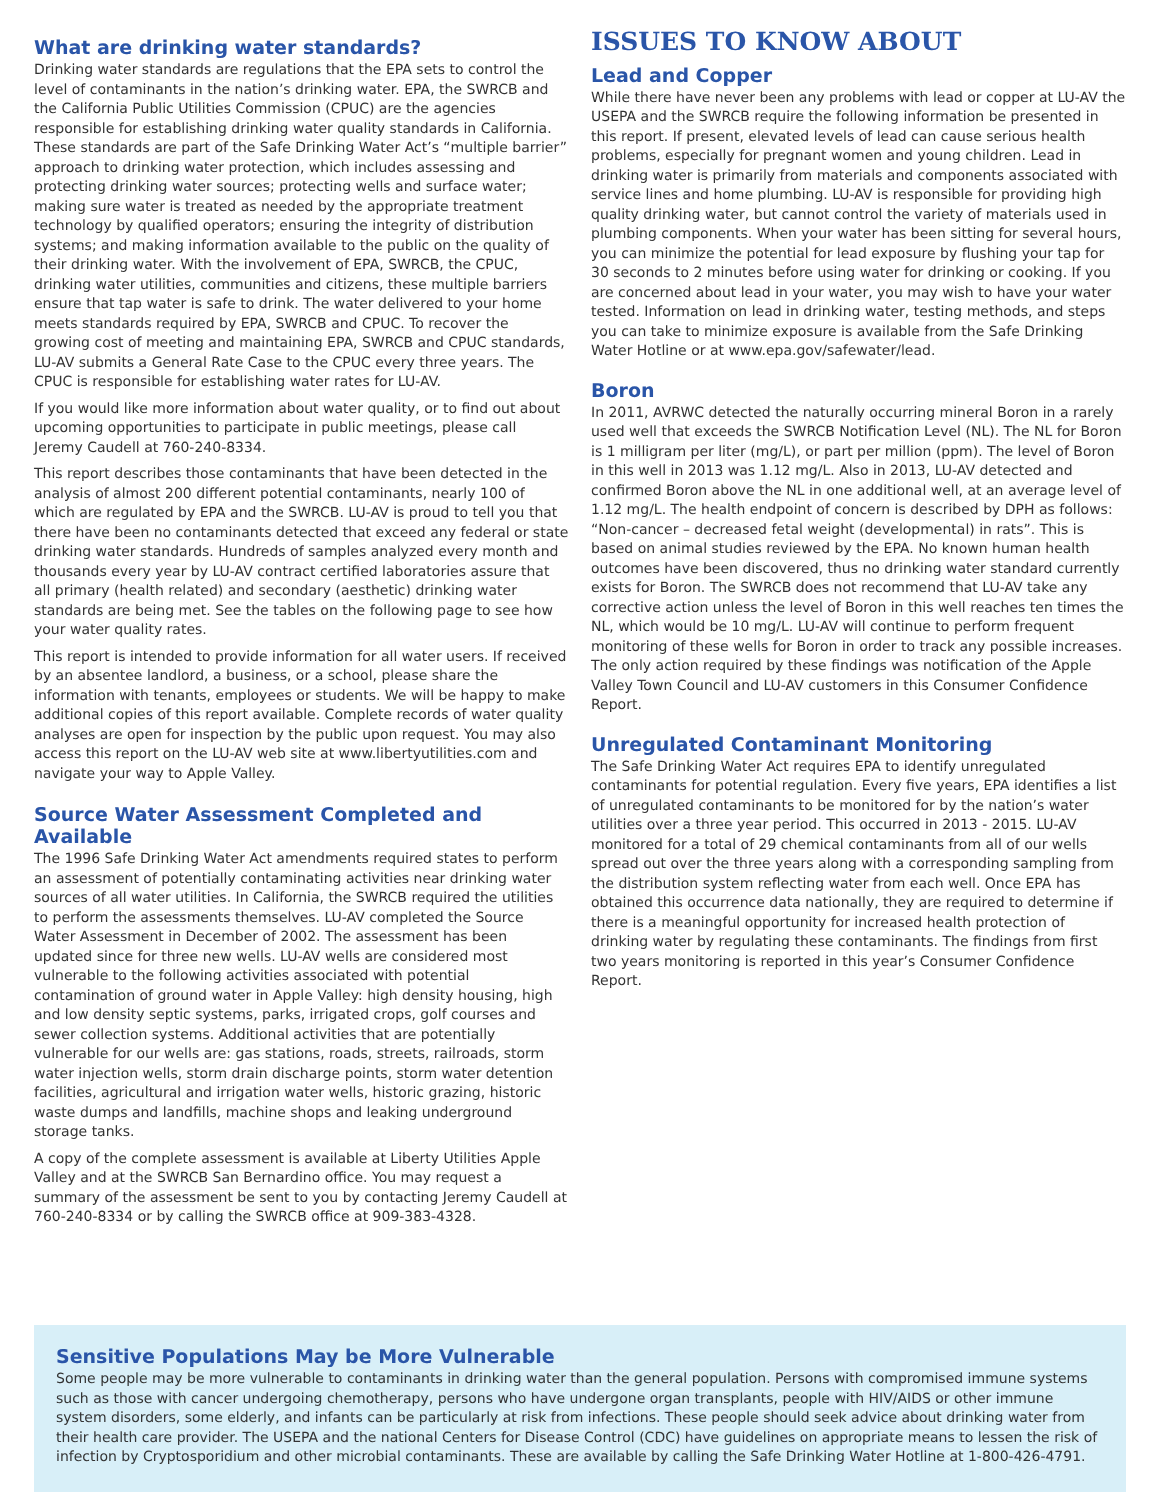What are drinking water standards?
Drinking water standards are regulations that the EPA sets to control the level of contaminants in the nation’s drinking water. EPA, the SWRCB and the California Public Utilities Commission (CPUC) are the agencies responsible for establishing drinking water quality standards in California. These standards are part of the Safe Drinking Water Act’s “multiple barrier” approach to drinking water protection, which includes assessing and protecting drinking water sources; protecting wells and surface water; making sure water is treated as needed by the appropriate treatment technology by qualified operators; ensuring the integrity of distribution systems; and making information available to the public on the quality of their drinking water. With the involvement of EPA, SWRCB, the CPUC, drinking water utilities, communities and citizens, these multiple barriers ensure that tap water is safe to drink. The water delivered to your home meets standards required by EPA, SWRCB and CPUC. To recover the growing cost of meeting and maintaining EPA, SWRCB and CPUC standards, LU-AV submits a General Rate Case to the CPUC every three years. The CPUC is responsible for establishing water rates for LU-AV.
If you would like more information about water quality, or to find out about upcoming opportunities to participate in public meetings, please call Jeremy Caudell at 760-240-8334.
This report describes those contaminants that have been detected in the analysis of almost 200 different potential contaminants, nearly 100 of which are regulated by EPA and the SWRCB. LU-AV is proud to tell you that there have been no contaminants detected that exceed any federal or state drinking water standards. Hundreds of samples analyzed every month and thousands every year by LU-AV contract certified laboratories assure that all primary (health related) and secondary (aesthetic) drinking water standards are being met. See the tables on the following page to see how your water quality rates.
This report is intended to provide information for all water users. If received by an absentee landlord, a business, or a school, please share the information with tenants, employees or students. We will be happy to make additional copies of this report available. Complete records of water quality analyses are open for inspection by the public upon request. You may also access this report on the LU-AV web site at www.libertyutilities.com and navigate your way to Apple Valley.
Source Water Assessment Completed and Available
The 1996 Safe Drinking Water Act amendments required states to perform an assessment of potentially contaminating activities near drinking water sources of all water utilities. In California, the SWRCB required the utilities to perform the assessments themselves. LU-AV completed the Source Water Assessment in December of 2002. The assessment has been updated since for three new wells. LU-AV wells are considered most vulnerable to the following activities associated with potential contamination of ground water in Apple Valley: high density housing, high and low density septic systems, parks, irrigated crops, golf courses and sewer collection systems. Additional activities that are potentially vulnerable for our wells are: gas stations, roads, streets, railroads, storm water injection wells, storm drain discharge points, storm water detention facilities, agricultural and irrigation water wells, historic grazing, historic waste dumps and landfills, machine shops and leaking underground storage tanks.
A copy of the complete assessment is available at Liberty Utilities Apple Valley and at the SWRCB San Bernardino office. You may request a summary of the assessment be sent to you by contacting Jeremy Caudell at 760-240-8334 or by calling the SWRCB office at 909-383-4328.
ISSUES TO KNOW ABOUT
Lead and Copper
While there have never been any problems with lead or copper at LU-AV the USEPA and the SWRCB require the following information be presented in this report. If present, elevated levels of lead can cause serious health problems, especially for pregnant women and young children. Lead in drinking water is primarily from materials and components associated with service lines and home plumbing. LU-AV is responsible for providing high quality drinking water, but cannot control the variety of materials used in plumbing components. When your water has been sitting for several hours, you can minimize the potential for lead exposure by flushing your tap for 30 seconds to 2 minutes before using water for drinking or cooking. If you are concerned about lead in your water, you may wish to have your water tested. Information on lead in drinking water, testing methods, and steps you can take to minimize exposure is available from the Safe Drinking Water Hotline or at www.epa.gov/safewater/lead.
Boron
In 2011, AVRWC detected the naturally occurring mineral Boron in a rarely used well that exceeds the SWRCB Notification Level (NL). The NL for Boron is 1 milligram per liter (mg/L), or part per million (ppm). The level of Boron in this well in 2013 was 1.12 mg/L. Also in 2013, LU-AV detected and confirmed Boron above the NL in one additional well, at an average level of 1.12 mg/L. The health endpoint of concern is described by DPH as follows: “Non-cancer – decreased fetal weight (developmental) in rats”. This is based on animal studies reviewed by the EPA. No known human health outcomes have been discovered, thus no drinking water standard currently exists for Boron. The SWRCB does not recommend that LU-AV take any corrective action unless the level of Boron in this well reaches ten times the NL, which would be 10 mg/L. LU-AV will continue to perform frequent monitoring of these wells for Boron in order to track any possible increases. The only action required by these findings was notification of the Apple Valley Town Council and LU-AV customers in this Consumer Confidence Report.
Unregulated Contaminant Monitoring
The Safe Drinking Water Act requires EPA to identify unregulated contaminants for potential regulation. Every five years, EPA identifies a list of unregulated contaminants to be monitored for by the nation’s water utilities over a three year period. This occurred in 2013 - 2015. LU-AV monitored for a total of 29 chemical contaminants from all of our wells spread out over the three years along with a corresponding sampling from the distribution system reflecting water from each well. Once EPA has obtained this occurrence data nationally, they are required to determine if there is a meaningful opportunity for increased health protection of drinking water by regulating these contaminants. The findings from first two years monitoring is reported in this year’s Consumer Confidence Report.
Sensitive Populations May be More Vulnerable
Some people may be more vulnerable to contaminants in drinking water than the general population. Persons with compromised immune systems such as those with cancer undergoing chemotherapy, persons who have undergone organ transplants, people with HIV/AIDS or other immune system disorders, some elderly, and infants can be particularly at risk from infections. These people should seek advice about drinking water from their health care provider. The USEPA and the national Centers for Disease Control (CDC) have guidelines on appropriate means to lessen the risk of infection by Cryptosporidium and other microbial contaminants. These are available by calling the Safe Drinking Water Hotline at 1-800-426-4791.